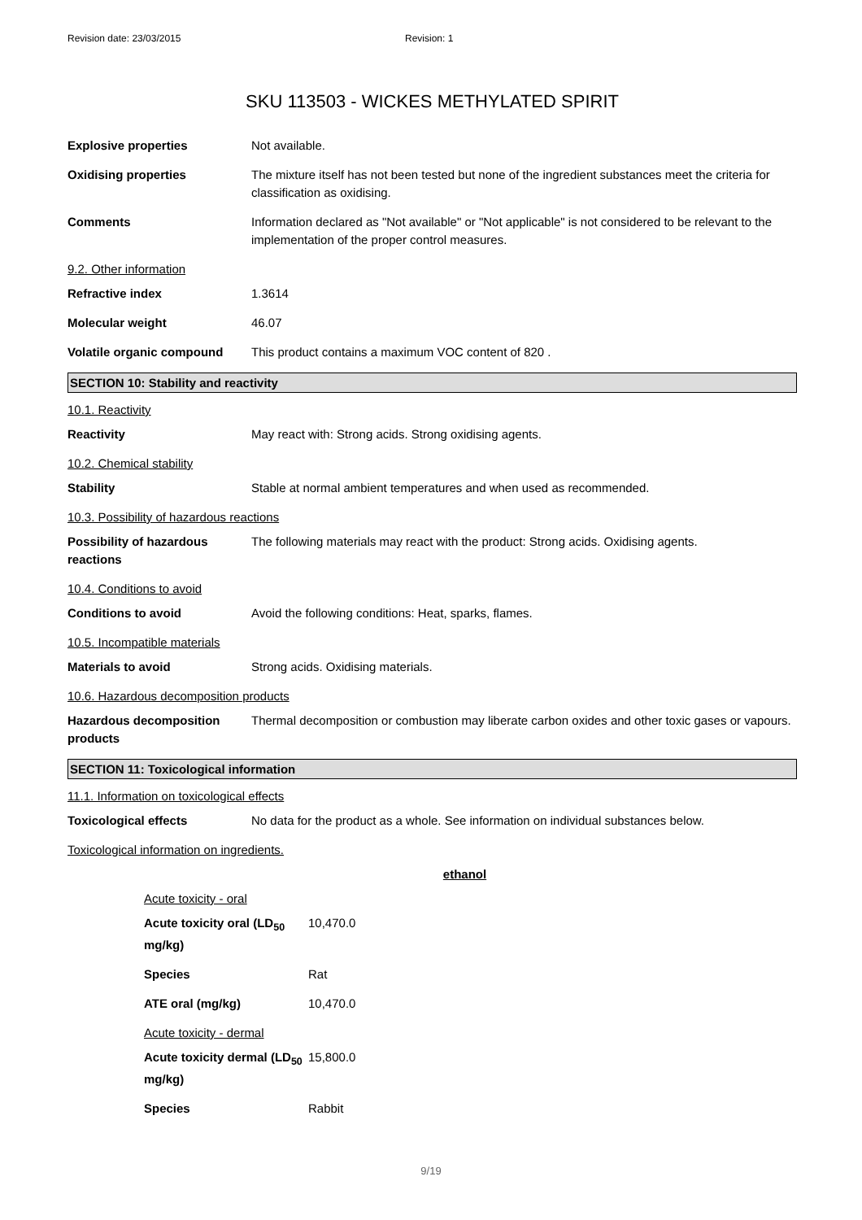Revision date: 23/03/2015 Revision: 1
SKU 113503 - WICKES METHYLATED SPIRIT
Explosive properties Not available.
Oxidising properties The mixture itself has not been tested but none of the ingredient substances meet the criteria for classification as oxidising.
Comments Information declared as "Not available" or "Not applicable" is not considered to be relevant to the implementation of the proper control measures.
9.2. Other information
Refractive index 1.3614
Molecular weight 46.07
Volatile organic compound This product contains a maximum VOC content of 820 .
SECTION 10: Stability and reactivity
10.1. Reactivity
Reactivity May react with: Strong acids. Strong oxidising agents.
10.2. Chemical stability
Stability Stable at normal ambient temperatures and when used as recommended.
10.3. Possibility of hazardous reactions
Possibility of hazardous reactions
The following materials may react with the product: Strong acids. Oxidising agents.
10.4. Conditions to avoid
Conditions to avoid Avoid the following conditions: Heat, sparks, flames.
10.5. Incompatible materials
Materials to avoid Strong acids. Oxidising materials.
10.6. Hazardous decomposition products
Hazardous decomposition products
Thermal decomposition or combustion may liberate carbon oxides and other toxic gases or vapours.
SECTION 11: Toxicological information
11.1. Information on toxicological effects
Toxicological effects No data for the product as a whole. See information on individual substances below.
Toxicological information on ingredients.
ethanol
Acute toxicity - oral
Acute toxicity oral (LD<sub>50</sub> mg/kg)
10,470.0
Species Rat
ATE oral (mg/kg) 10,470.0
Acute toxicity - dermal
Acute toxicity dermal (LD<sub>50</sub> mg/kg)
15,800.0
Species Rabbit
9/19